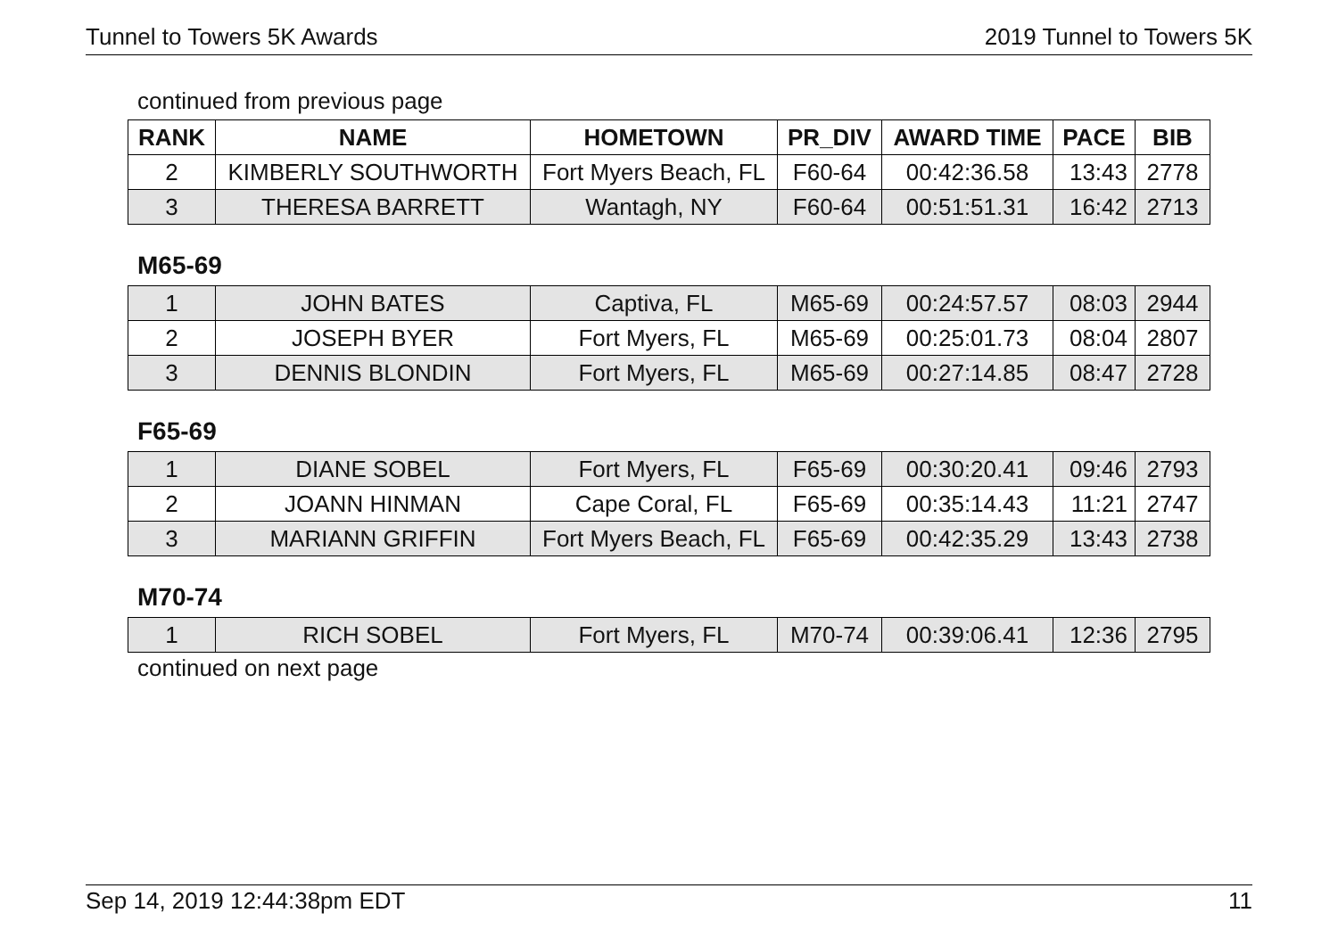Tunnel to Towers 5K Awards 2019 Tunnel to Towers 5K
continued from previous page
| RANK | NAME | HOMETOWN | PR_DIV | AWARD TIME | PACE | BIB |
| --- | --- | --- | --- | --- | --- | --- |
| 2 | KIMBERLY SOUTHWORTH | Fort Myers Beach, FL | F60-64 | 00:42:36.58 | 13:43 | 2778 |
| 3 | THERESA BARRETT | Wantagh, NY | F60-64 | 00:51:51.31 | 16:42 | 2713 |
M65-69
| 1 | JOHN BATES | Captiva, FL | M65-69 | 00:24:57.57 | 08:03 | 2944 |
| 2 | JOSEPH BYER | Fort Myers, FL | M65-69 | 00:25:01.73 | 08:04 | 2807 |
| 3 | DENNIS BLONDIN | Fort Myers, FL | M65-69 | 00:27:14.85 | 08:47 | 2728 |
F65-69
| 1 | DIANE SOBEL | Fort Myers, FL | F65-69 | 00:30:20.41 | 09:46 | 2793 |
| 2 | JOANN HINMAN | Cape Coral, FL | F65-69 | 00:35:14.43 | 11:21 | 2747 |
| 3 | MARIANN GRIFFIN | Fort Myers Beach, FL | F65-69 | 00:42:35.29 | 13:43 | 2738 |
M70-74
| 1 | RICH SOBEL | Fort Myers, FL | M70-74 | 00:39:06.41 | 12:36 | 2795 |
continued on next page
Sep 14, 2019 12:44:38pm EDT 11